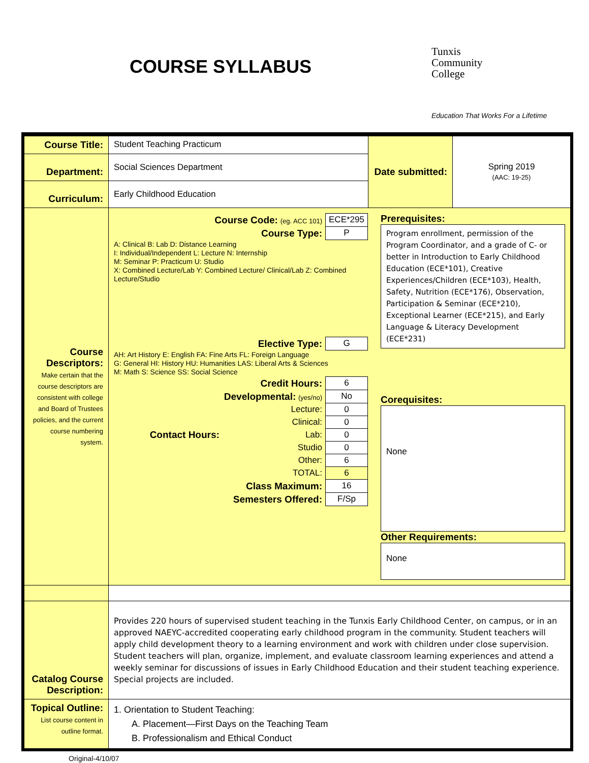COURSE SYLLABUS
Tunxis
Community
College
Education That Works For a Lifetime
| Course Title: | Student Teaching Practicum | Date submitted: | Spring 2019 (AAC: 19-25) |
| Department: | Social Sciences Department | | |
| Curriculum: | Early Childhood Education | | |
| Course Descriptors: Make certain that the course descriptors are consistent with college and Board of Trustees policies, and the current course numbering system. | / Course Code: (eg. ACC 101) / ECE*295 / / Course Type: / P / A: Clinical B: Lab D: Distance Learning I: Individual/Independent L: Lecture N: Internship M: Seminar P: Practicum U: Studio X: Combined Lecture/Lab Y: Combined Lecture/ Clinical/Lab Z: Combined Lecture/Studio / Elective Type: / G / AH: Art History E: English FA: Fine Arts FL: Foreign Language G: General HI: History HU: Humanities LAS: Liberal Arts & Sciences M: Math S: Science SS: Social Science / Credit Hours: / / 6 / / Developmental: (yes/no) / / No / / Contact Hours: / Lecture: / 0 / / / Clinical: / 0 / / / Lab: / 0 / / / Studio / 0 / / / Other: / 6 / / TOTAL: / / 6 / / Class Maximum: / / 16 / / Semesters Offered: / / F/Sp / Prerequisites: Program enrollment, permission of the Program Coordinator, and a grade of C- or better in Introduction to Early Childhood Education (ECE*101), Creative Experiences/Children (ECE*103), Health, Safety, Nutrition (ECE*176), Observation, Participation & Seminar (ECE*210), Exceptional Learner (ECE*215), and Early Language & Literacy Development (ECE*231) Corequisites: None Other Requirements: None | | |
| Catalog Course Description: | Provides 220 hours of supervised student teaching in the Tunxis Early Childhood Center, on campus, or in an approved NAEYC-accredited cooperating early childhood program in the community. Student teachers will apply child development theory to a learning environment and work with children under close supervision. Student teachers will plan, organize, implement, and evaluate classroom learning experiences and attend a weekly seminar for discussions of issues in Early Childhood Education and their student teaching experience. Special projects are included. | | |
| Topical Outline: List course content in outline format. | 1. Orientation to Student Teaching: A. Placement—First Days on the Teaching Team B. Professionalism and Ethical Conduct | | |
Original-4/10/07